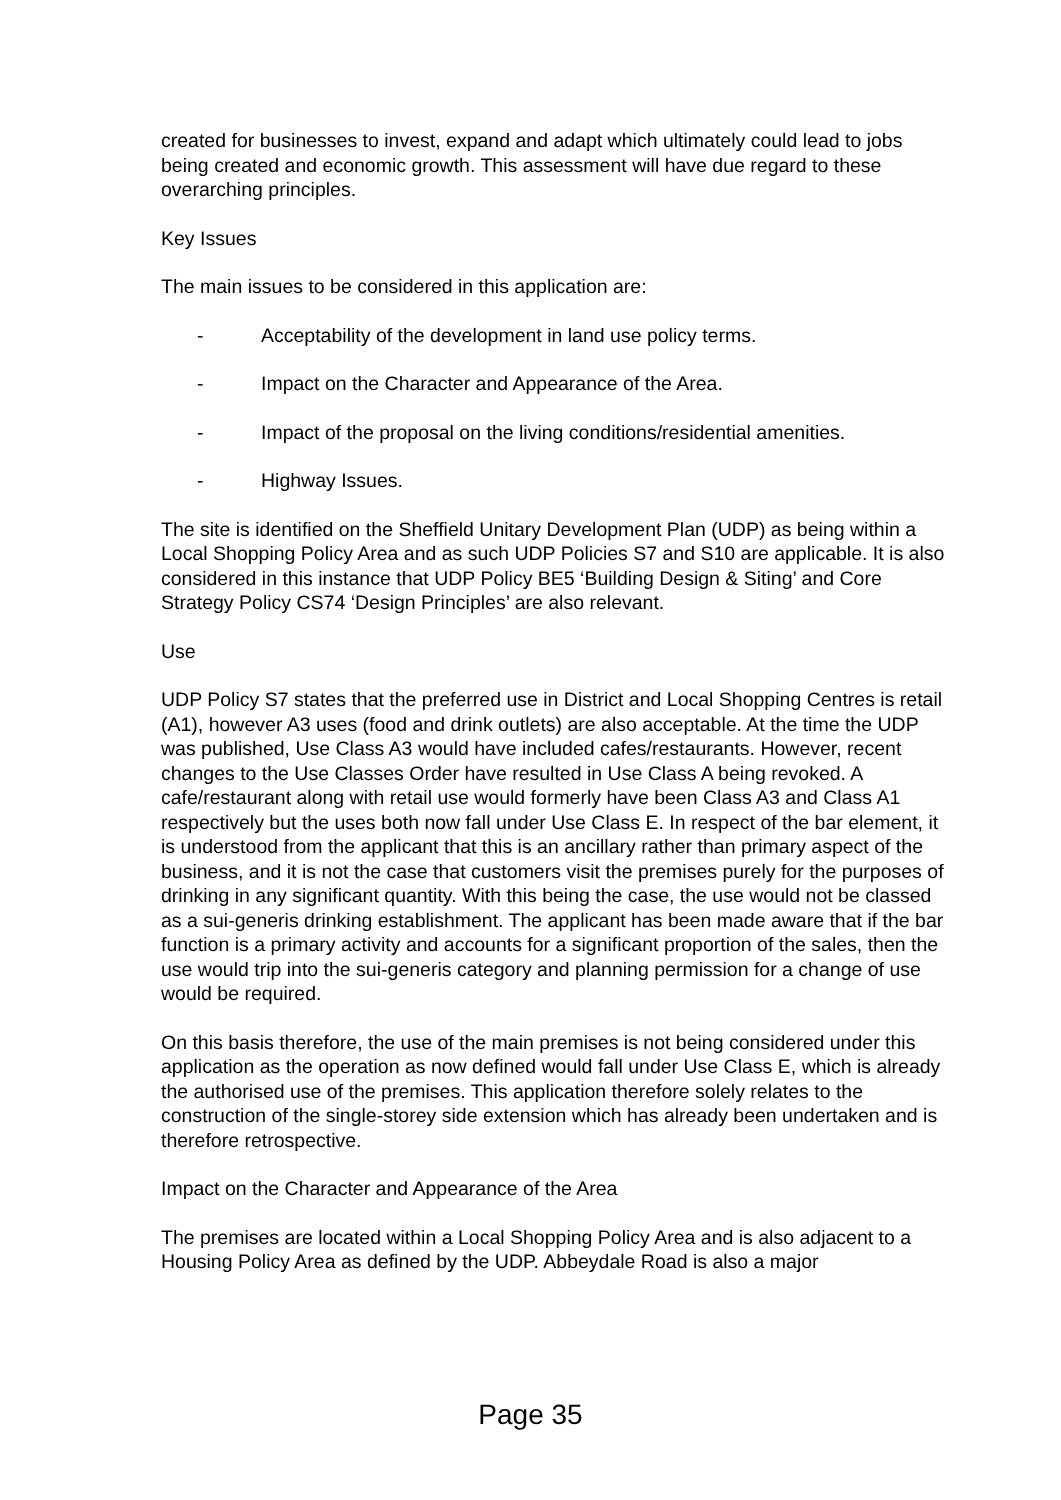created for businesses to invest, expand and adapt which ultimately could lead to jobs being created and economic growth. This assessment will have due regard to these overarching principles.
Key Issues
The main issues to be considered in this application are:
- Acceptability of the development in land use policy terms.
- Impact on the Character and Appearance of the Area.
- Impact of the proposal on the living conditions/residential amenities.
- Highway Issues.
The site is identified on the Sheffield Unitary Development Plan (UDP) as being within a Local Shopping Policy Area and as such UDP Policies S7 and S10 are applicable. It is also considered in this instance that UDP Policy BE5 ‘Building Design & Siting’ and Core Strategy Policy CS74 ‘Design Principles’ are also relevant.
Use
UDP Policy S7 states that the preferred use in District and Local Shopping Centres is retail (A1), however A3 uses (food and drink outlets) are also acceptable. At the time the UDP was published, Use Class A3 would have included cafes/restaurants. However, recent changes to the Use Classes Order have resulted in Use Class A being revoked. A cafe/restaurant along with retail use would formerly have been Class A3 and Class A1 respectively but the uses both now fall under Use Class E. In respect of the bar element, it is understood from the applicant that this is an ancillary rather than primary aspect of the business, and it is not the case that customers visit the premises purely for the purposes of drinking in any significant quantity. With this being the case, the use would not be classed as a sui-generis drinking establishment. The applicant has been made aware that if the bar function is a primary activity and accounts for a significant proportion of the sales, then the use would trip into the sui-generis category and planning permission for a change of use would be required.
On this basis therefore, the use of the main premises is not being considered under this application as the operation as now defined would fall under Use Class E, which is already the authorised use of the premises. This application therefore solely relates to the construction of the single-storey side extension which has already been undertaken and is therefore retrospective.
Impact on the Character and Appearance of the Area
The premises are located within a Local Shopping Policy Area and is also adjacent to a Housing Policy Area as defined by the UDP. Abbeydale Road is also a major
Page 35